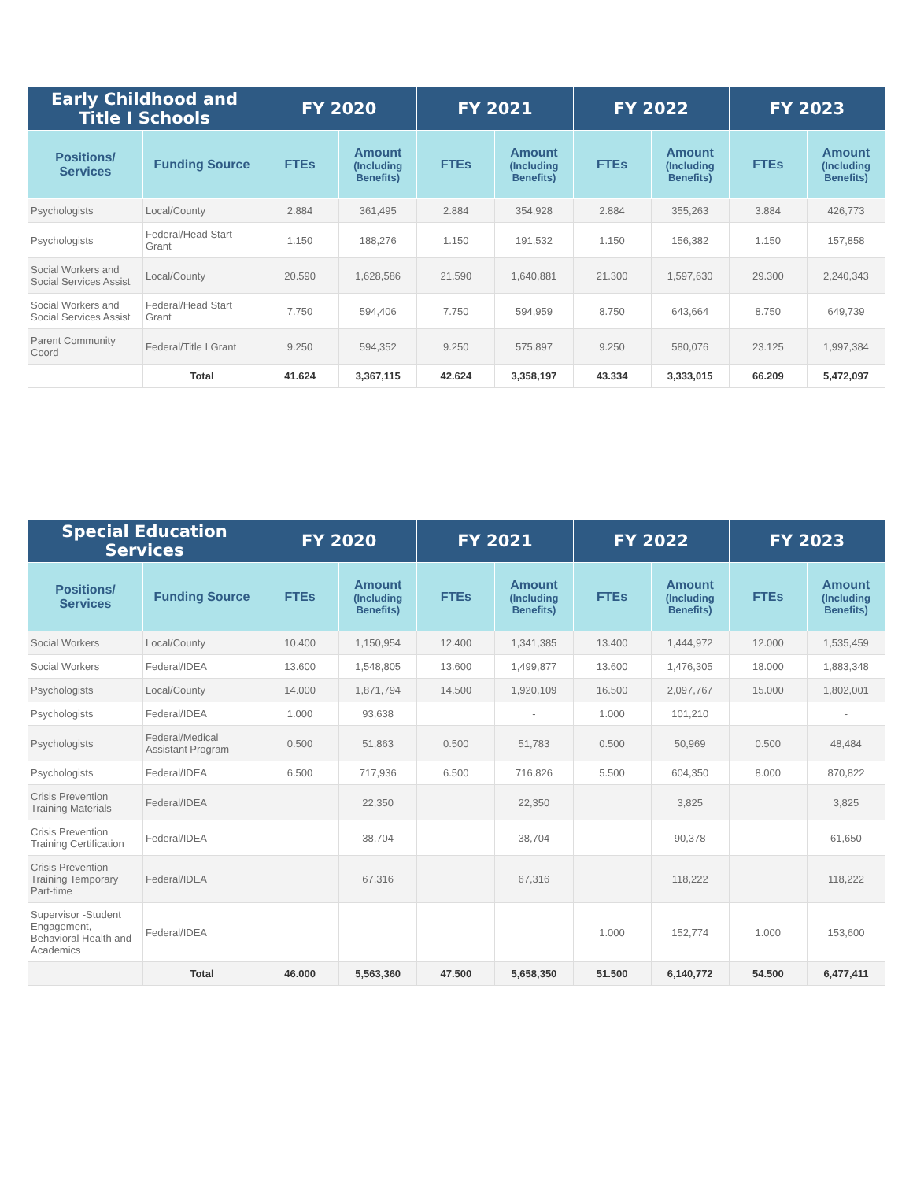| Early Childhood and Title I Schools | | FY 2020 | | FY 2021 | | FY 2022 | | FY 2023 | |
| --- | --- | --- | --- | --- | --- | --- | --- | --- | --- |
| Positions/ Services | Funding Source | FTEs | Amount (Including Benefits) | FTEs | Amount (Including Benefits) | FTEs | Amount (Including Benefits) | FTEs | Amount (Including Benefits) |
| Psychologists | Local/County | 2.884 | 361,495 | 2.884 | 354,928 | 2.884 | 355,263 | 3.884 | 426,773 |
| Psychologists | Federal/Head Start Grant | 1.150 | 188,276 | 1.150 | 191,532 | 1.150 | 156,382 | 1.150 | 157,858 |
| Social Workers and Social Services Assist | Local/County | 20.590 | 1,628,586 | 21.590 | 1,640,881 | 21.300 | 1,597,630 | 29.300 | 2,240,343 |
| Social Workers and Social Services Assist | Federal/Head Start Grant | 7.750 | 594,406 | 7.750 | 594,959 | 8.750 | 643,664 | 8.750 | 649,739 |
| Parent Community Coord | Federal/Title I Grant | 9.250 | 594,352 | 9.250 | 575,897 | 9.250 | 580,076 | 23.125 | 1,997,384 |
| | Total | 41.624 | 3,367,115 | 42.624 | 3,358,197 | 43.334 | 3,333,015 | 66.209 | 5,472,097 |
| Special Education Services | | FY 2020 | | FY 2021 | | FY 2022 | | FY 2023 | |
| --- | --- | --- | --- | --- | --- | --- | --- | --- | --- |
| Positions/ Services | Funding Source | FTEs | Amount (Including Benefits) | FTEs | Amount (Including Benefits) | FTEs | Amount (Including Benefits) | FTEs | Amount (Including Benefits) |
| Social Workers | Local/County | 10.400 | 1,150,954 | 12.400 | 1,341,385 | 13.400 | 1,444,972 | 12.000 | 1,535,459 |
| Social Workers | Federal/IDEA | 13.600 | 1,548,805 | 13.600 | 1,499,877 | 13.600 | 1,476,305 | 18.000 | 1,883,348 |
| Psychologists | Local/County | 14.000 | 1,871,794 | 14.500 | 1,920,109 | 16.500 | 2,097,767 | 15.000 | 1,802,001 |
| Psychologists | Federal/IDEA | 1.000 | 93,638 | | - | 1.000 | 101,210 | | - |
| Psychologists | Federal/Medical Assistant Program | 0.500 | 51,863 | 0.500 | 51,783 | 0.500 | 50,969 | 0.500 | 48,484 |
| Psychologists | Federal/IDEA | 6.500 | 717,936 | 6.500 | 716,826 | 5.500 | 604,350 | 8.000 | 870,822 |
| Crisis Prevention Training Materials | Federal/IDEA | | 22,350 | | 22,350 | | 3,825 | | 3,825 |
| Crisis Prevention Training Certification | Federal/IDEA | | 38,704 | | 38,704 | | 90,378 | | 61,650 |
| Crisis Prevention Training Temporary Part-time | Federal/IDEA | | 67,316 | | 67,316 | | 118,222 | | 118,222 |
| Supervisor -Student Engagement, Behavioral Health and Academics | Federal/IDEA | | | | | 1.000 | 152,774 | 1.000 | 153,600 |
| | Total | 46.000 | 5,563,360 | 47.500 | 5,658,350 | 51.500 | 6,140,772 | 54.500 | 6,477,411 |